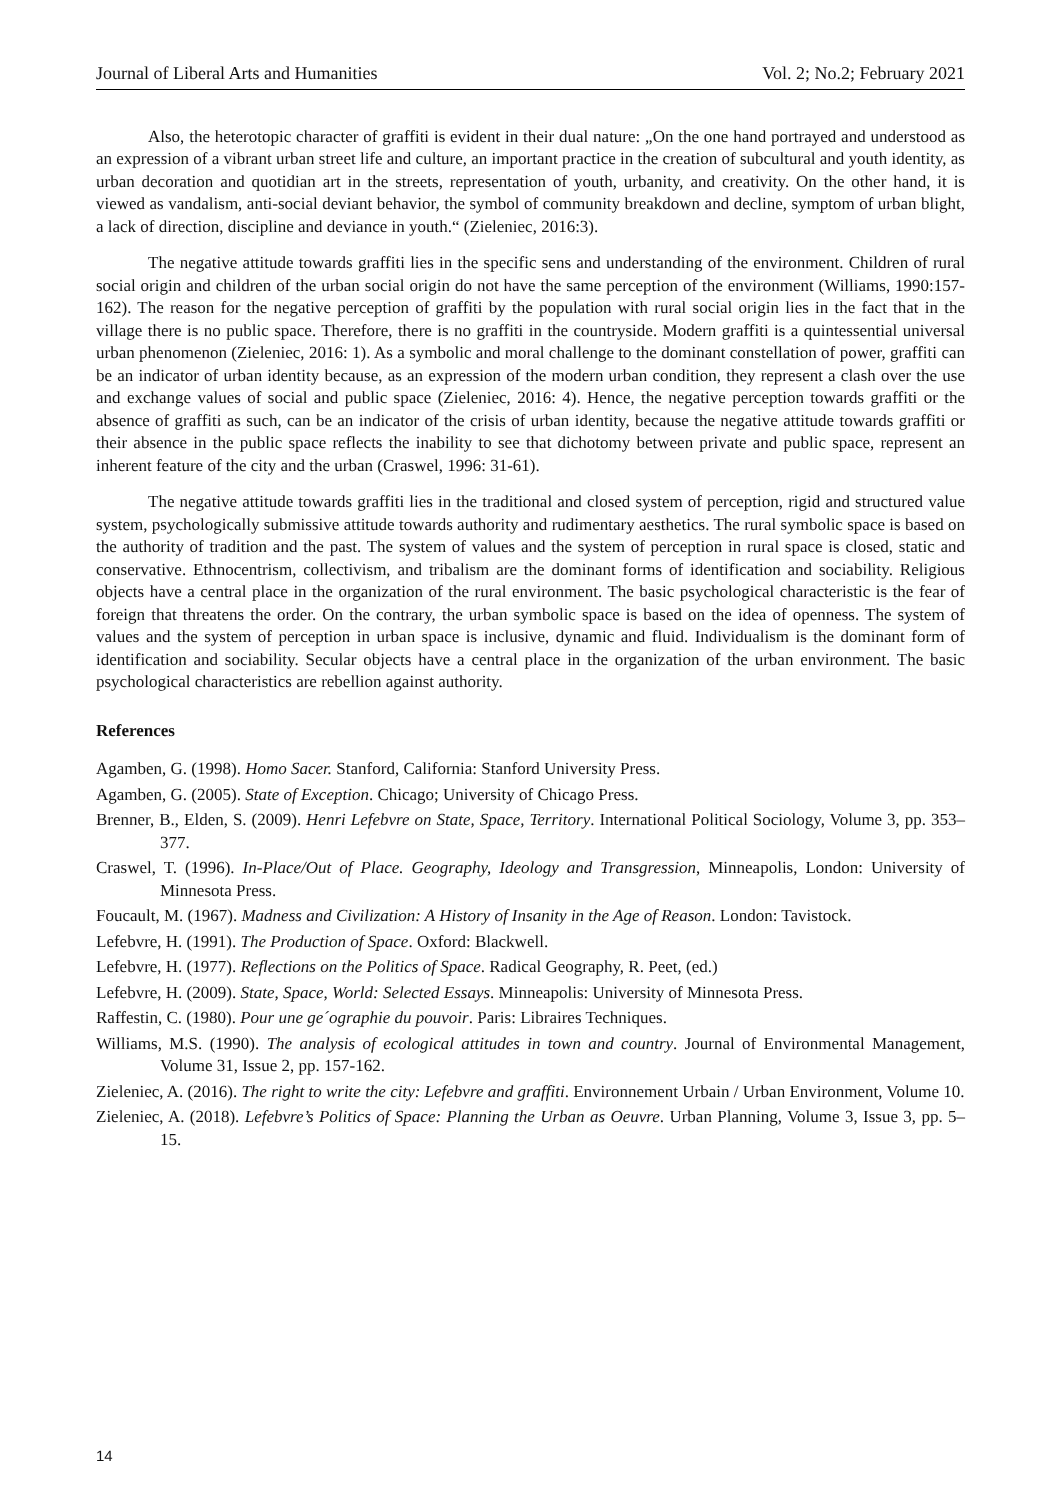Journal of Liberal Arts and Humanities Vol. 2; No.2; February 2021
Also, the heterotopic character of graffiti is evident in their dual nature: „On the one hand portrayed and understood as an expression of a vibrant urban street life and culture, an important practice in the creation of subcultural and youth identity, as urban decoration and quotidian art in the streets, representation of youth, urbanity, and creativity. On the other hand, it is viewed as vandalism, anti-social deviant behavior, the symbol of community breakdown and decline, symptom of urban blight, a lack of direction, discipline and deviance in youth.“ (Zieleniec, 2016:3).
The negative attitude towards graffiti lies in the specific sens and understanding of the environment. Children of rural social origin and children of the urban social origin do not have the same perception of the environment (Williams, 1990:157-162). The reason for the negative perception of graffiti by the population with rural social origin lies in the fact that in the village there is no public space. Therefore, there is no graffiti in the countryside. Modern graffiti is a quintessential universal urban phenomenon (Zieleniec, 2016: 1). As a symbolic and moral challenge to the dominant constellation of power, graffiti can be an indicator of urban identity because, as an expression of the modern urban condition, they represent a clash over the use and exchange values of social and public space (Zieleniec, 2016: 4). Hence, the negative perception towards graffiti or the absence of graffiti as such, can be an indicator of the crisis of urban identity, because the negative attitude towards graffiti or their absence in the public space reflects the inability to see that dichotomy between private and public space, represent an inherent feature of the city and the urban (Craswel, 1996: 31-61).
The negative attitude towards graffiti lies in the traditional and closed system of perception, rigid and structured value system, psychologically submissive attitude towards authority and rudimentary aesthetics. The rural symbolic space is based on the authority of tradition and the past. The system of values and the system of perception in rural space is closed, static and conservative. Ethnocentrism, collectivism, and tribalism are the dominant forms of identification and sociability. Religious objects have a central place in the organization of the rural environment. The basic psychological characteristic is the fear of foreign that threatens the order. On the contrary, the urban symbolic space is based on the idea of openness. The system of values and the system of perception in urban space is inclusive, dynamic and fluid. Individualism is the dominant form of identification and sociability. Secular objects have a central place in the organization of the urban environment. The basic psychological characteristics are rebellion against authority.
References
Agamben, G. (1998). Homo Sacer. Stanford, California: Stanford University Press.
Agamben, G. (2005). State of Exception. Chicago; University of Chicago Press.
Brenner, B., Elden, S. (2009). Henri Lefebvre on State, Space, Territory. International Political Sociology, Volume 3, pp. 353–377.
Craswel, T. (1996). In-Place/Out of Place. Geography, Ideology and Transgression, Minneapolis, London: University of Minnesota Press.
Foucault, M. (1967). Madness and Civilization: A History of Insanity in the Age of Reason. London: Tavistock.
Lefebvre, H. (1991). The Production of Space. Oxford: Blackwell.
Lefebvre, H. (1977). Reflections on the Politics of Space. Radical Geography, R. Peet, (ed.)
Lefebvre, H. (2009). State, Space, World: Selected Essays. Minneapolis: University of Minnesota Press.
Raffestin, C. (1980). Pour une ge´ographie du pouvoir. Paris: Libraires Techniques.
Williams, M.S. (1990). The analysis of ecological attitudes in town and country. Journal of Environmental Management, Volume 31, Issue 2, pp. 157-162.
Zieleniec, A. (2016). The right to write the city: Lefebvre and graffiti. Environnement Urbain / Urban Environment, Volume 10.
Zieleniec, A. (2018). Lefebvre’s Politics of Space: Planning the Urban as Oeuvre. Urban Planning, Volume 3, Issue 3, pp. 5–15.
14